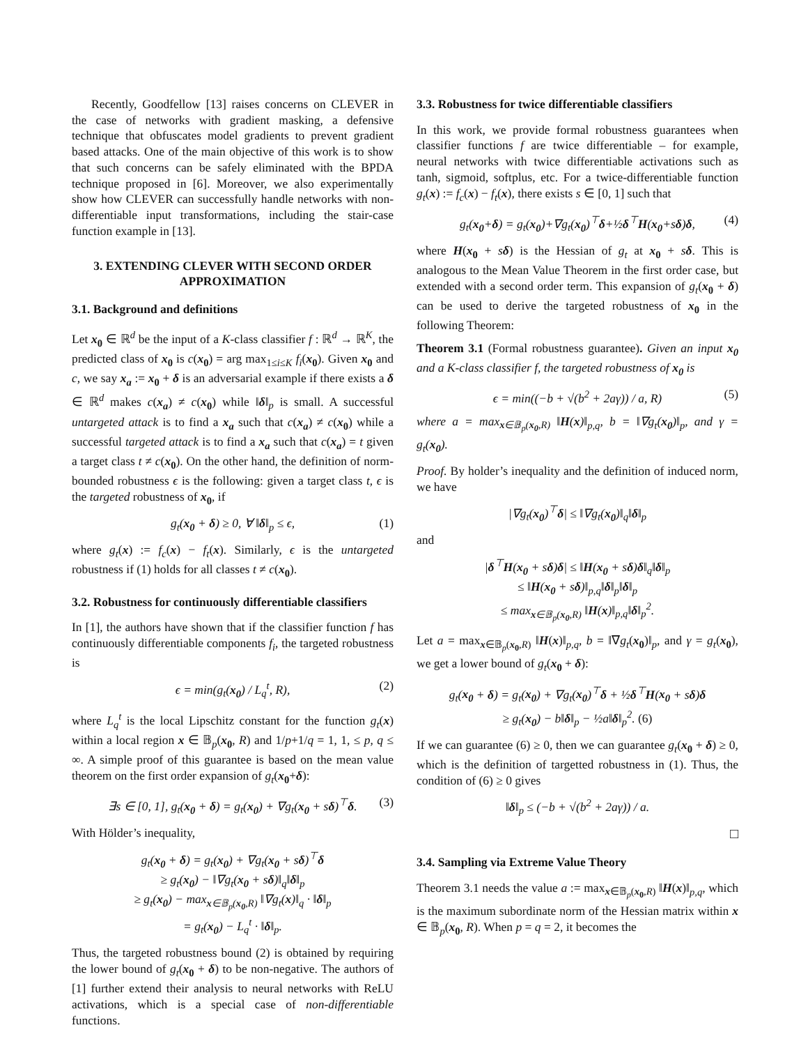Recently, Goodfellow [13] raises concerns on CLEVER in the case of networks with gradient masking, a defensive technique that obfuscates model gradients to prevent gradient based attacks. One of the main objective of this work is to show that such concerns can be safely eliminated with the BPDA technique proposed in [6]. Moreover, we also experimentally show how CLEVER can successfully handle networks with non-differentiable input transformations, including the stair-case function example in [13].
3. EXTENDING CLEVER WITH SECOND ORDER APPROXIMATION
3.1. Background and definitions
Let x<sub>0</sub> ∈ ℝ<sup>d</sup> be the input of a K-class classifier f : ℝ<sup>d</sup> → ℝ<sup>K</sup>, the predicted class of x<sub>0</sub> is c(x<sub>0</sub>) = arg max<sub>1≤i≤K</sub> f<sub>i</sub>(x<sub>0</sub>). Given x<sub>0</sub> and c, we say x<sub>a</sub> := x<sub>0</sub> + δ is an adversarial example if there exists a δ ∈ ℝ<sup>d</sup> makes c(x<sub>a</sub>) ≠ c(x<sub>0</sub>) while ‖δ‖<sub>p</sub> is small. A successful untargeted attack is to find a x<sub>a</sub> such that c(x<sub>a</sub>) ≠ c(x<sub>0</sub>) while a successful targeted attack is to find a x<sub>a</sub> such that c(x<sub>a</sub>) = t given a target class t ≠ c(x<sub>0</sub>). On the other hand, the definition of norm-bounded robustness ϵ is the following: given a target class t, ϵ is the targeted robustness of x<sub>0</sub>, if
g<sub>t</sub>(x<sub>0</sub> + δ) ≥ 0, ∀ ‖δ‖<sub>p</sub> ≤ ϵ, (1)
where g<sub>t</sub>(x) := f<sub>c</sub>(x) − f<sub>t</sub>(x). Similarly, ϵ is the untargeted robustness if (1) holds for all classes t ≠ c(x<sub>0</sub>).
3.2. Robustness for continuously differentiable classifiers
In [1], the authors have shown that if the classifier function f has continuously differentiable components f<sub>i</sub>, the targeted robustness is
ϵ = min(g<sub>t</sub>(x<sub>0</sub>) / L<sub>q</sub><sup>t</sup>, R), (2)
where L<sub>q</sub><sup>t</sup> is the local Lipschitz constant for the function g<sub>t</sub>(x) within a local region x ∈ 𝔹<sub>p</sub>(x<sub>0</sub>, R) and 1/p+1/q = 1, 1, ≤ p, q ≤ ∞. A simple proof of this guarantee is based on the mean value theorem on the first order expansion of g<sub>t</sub>(x<sub>0</sub>+δ):
∃s ∈ [0, 1], g<sub>t</sub>(x<sub>0</sub> + δ) = g<sub>t</sub>(x<sub>0</sub>) + ∇g<sub>t</sub>(x<sub>0</sub> + sδ)<sup>⊤</sup>δ. (3)
With Hölder’s inequality,
g<sub>t</sub>(x<sub>0</sub> + δ) = g<sub>t</sub>(x<sub>0</sub>) + ∇g<sub>t</sub>(x<sub>0</sub> + sδ)<sup>⊤</sup>δ
≥ g<sub>t</sub>(x<sub>0</sub>) − ‖∇g<sub>t</sub>(x<sub>0</sub> + sδ)‖<sub>q</sub>‖δ‖<sub>p</sub>
≥ g<sub>t</sub>(x<sub>0</sub>) − max<sub>x∈𝔹<sub>p</sub>(x<sub>0</sub>,R)</sub> ‖∇g<sub>t</sub>(x)‖<sub>q</sub> · ‖δ‖<sub>p</sub>
= g<sub>t</sub>(x<sub>0</sub>) − L<sub>q</sub><sup>t</sup> · ‖δ‖<sub>p</sub>.
Thus, the targeted robustness bound (2) is obtained by requiring the lower bound of g<sub>t</sub>(x<sub>0</sub> + δ) to be non-negative. The authors of [1] further extend their analysis to neural networks with ReLU activations, which is a special case of non-differentiable functions.
3.3. Robustness for twice differentiable classifiers
In this work, we provide formal robustness guarantees when classifier functions f are twice differentiable – for example, neural networks with twice differentiable activations such as tanh, sigmoid, softplus, etc. For a twice-differentiable function g<sub>t</sub>(x) := f<sub>c</sub>(x) − f<sub>t</sub>(x), there exists s ∈ [0, 1] such that
g<sub>t</sub>(x<sub>0</sub>+δ) = g<sub>t</sub>(x<sub>0</sub>)+∇g<sub>t</sub>(x<sub>0</sub>)<sup>⊤</sup>δ+½δ<sup>⊤</sup>H(x<sub>0</sub>+sδ)δ, (4)
where H(x<sub>0</sub> + sδ) is the Hessian of g<sub>t</sub> at x<sub>0</sub> + sδ. This is analogous to the Mean Value Theorem in the first order case, but extended with a second order term. This expansion of g<sub>t</sub>(x<sub>0</sub> + δ) can be used to derive the targeted robustness of x<sub>0</sub> in the following Theorem:
Theorem 3.1 (Formal robustness guarantee). Given an input x<sub>0</sub> and a K-class classifier f, the targeted robustness of x<sub>0</sub> is
ϵ = min((−b + √(b<sup>2</sup> + 2aγ)) / a, R) (5)
where a = max<sub>x∈𝔹<sub>p</sub>(x<sub>0</sub>,R)</sub> ‖H(x)‖<sub>p,q</sub>, b = ‖∇g<sub>t</sub>(x<sub>0</sub>)‖<sub>p</sub>, and γ = g<sub>t</sub>(x<sub>0</sub>).
Proof. By holder’s inequality and the definition of induced norm, we have
|∇g<sub>t</sub>(x<sub>0</sub>)<sup>⊤</sup>δ| ≤ ‖∇g<sub>t</sub>(x<sub>0</sub>)‖<sub>q</sub>‖δ‖<sub>p</sub>
and
|δ<sup>⊤</sup>H(x<sub>0</sub> + sδ)δ| ≤ ‖H(x<sub>0</sub> + sδ)δ‖<sub>q</sub>‖δ‖<sub>p</sub>
≤ ‖H(x<sub>0</sub> + sδ)‖<sub>p,q</sub>‖δ‖<sub>p</sub>‖δ‖<sub>p</sub>
≤ max<sub>x∈𝔹<sub>p</sub>(x<sub>0</sub>,R)</sub> ‖H(x)‖<sub>p,q</sub>‖δ‖<sub>p</sub><sup>2</sup>.
Let a = max<sub>x∈𝔹<sub>p</sub>(x<sub>0</sub>,R)</sub> ‖H(x)‖<sub>p,q</sub>, b = ‖∇g<sub>t</sub>(x<sub>0</sub>)‖<sub>p</sub>, and γ = g<sub>t</sub>(x<sub>0</sub>), we get a lower bound of g<sub>t</sub>(x<sub>0</sub> + δ):
g<sub>t</sub>(x<sub>0</sub> + δ) = g<sub>t</sub>(x<sub>0</sub>) + ∇g<sub>t</sub>(x<sub>0</sub>)<sup>⊤</sup>δ + ½δ<sup>⊤</sup>H(x<sub>0</sub> + sδ)δ
≥ g<sub>t</sub>(x<sub>0</sub>) − b‖δ‖<sub>p</sub> − ½a‖δ‖<sub>p</sub><sup>2</sup>. (6)
If we can guarantee (6) ≥ 0, then we can guarantee g<sub>t</sub>(x<sub>0</sub> + δ) ≥ 0, which is the definition of targetted robustness in (1). Thus, the condition of (6) ≥ 0 gives
‖δ‖<sub>p</sub> ≤ (−b + √(b<sup>2</sup> + 2aγ)) / a.
□
3.4. Sampling via Extreme Value Theory
Theorem 3.1 needs the value a := max<sub>x∈𝔹<sub>p</sub>(x<sub>0</sub>,R)</sub> ‖H(x)‖<sub>p,q</sub>, which is the maximum subordinate norm of the Hessian matrix within x ∈ 𝔹<sub>p</sub>(x<sub>0</sub>, R). When p = q = 2, it becomes the